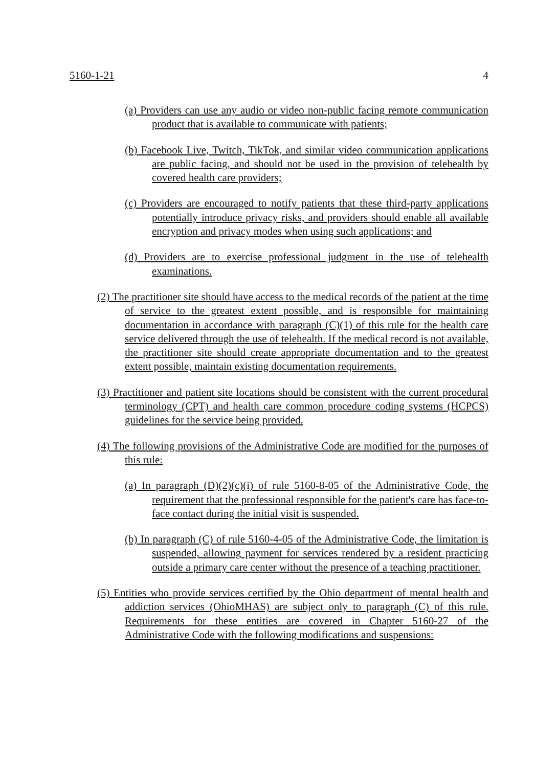5160-1-21 4
(a) Providers can use any audio or video non-public facing remote communication product that is available to communicate with patients;
(b) Facebook Live, Twitch, TikTok, and similar video communication applications are public facing, and should not be used in the provision of telehealth by covered health care providers;
(c) Providers are encouraged to notify patients that these third-party applications potentially introduce privacy risks, and providers should enable all available encryption and privacy modes when using such applications; and
(d) Providers are to exercise professional judgment in the use of telehealth examinations.
(2) The practitioner site should have access to the medical records of the patient at the time of service to the greatest extent possible, and is responsible for maintaining documentation in accordance with paragraph (C)(1) of this rule for the health care service delivered through the use of telehealth. If the medical record is not available, the practitioner site should create appropriate documentation and to the greatest extent possible, maintain existing documentation requirements.
(3) Practitioner and patient site locations should be consistent with the current procedural terminology (CPT) and health care common procedure coding systems (HCPCS) guidelines for the service being provided.
(4) The following provisions of the Administrative Code are modified for the purposes of this rule:
(a) In paragraph (D)(2)(c)(i) of rule 5160-8-05 of the Administrative Code, the requirement that the professional responsible for the patient's care has face-to-face contact during the initial visit is suspended.
(b) In paragraph (C) of rule 5160-4-05 of the Administrative Code, the limitation is suspended, allowing payment for services rendered by a resident practicing outside a primary care center without the presence of a teaching practitioner.
(5) Entities who provide services certified by the Ohio department of mental health and addiction services (OhioMHAS) are subject only to paragraph (C) of this rule. Requirements for these entities are covered in Chapter 5160-27 of the Administrative Code with the following modifications and suspensions: